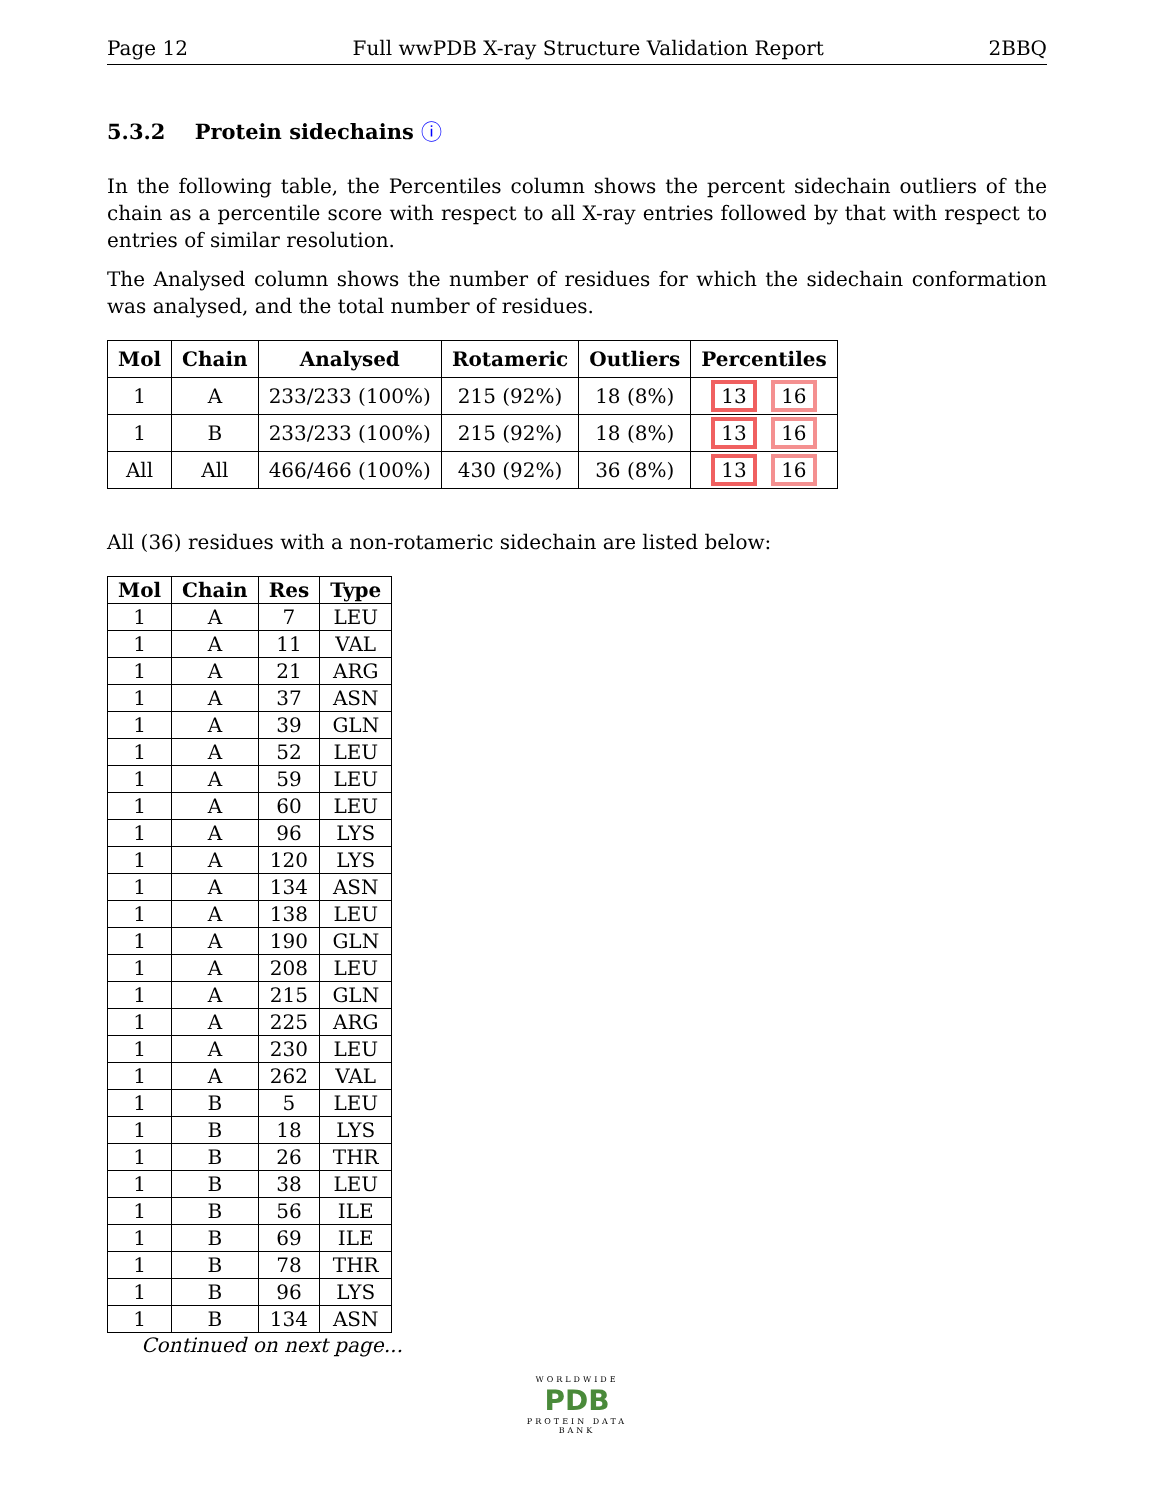Page 12 Full wwPDB X-ray Structure Validation Report 2BBQ
5.3.2 Protein sidechains ⓘ
In the following table, the Percentiles column shows the percent sidechain outliers of the chain as a percentile score with respect to all X-ray entries followed by that with respect to entries of similar resolution.
The Analysed column shows the number of residues for which the sidechain conformation was analysed, and the total number of residues.
| Mol | Chain | Analysed | Rotameric | Outliers | Percentiles |
| --- | --- | --- | --- | --- | --- |
| 1 | A | 233/233 (100%) | 215 (92%) | 18 (8%) | 13 16 |
| 1 | B | 233/233 (100%) | 215 (92%) | 18 (8%) | 13 16 |
| All | All | 466/466 (100%) | 430 (92%) | 36 (8%) | 13 16 |
All (36) residues with a non-rotameric sidechain are listed below:
| Mol | Chain | Res | Type |
| --- | --- | --- | --- |
| 1 | A | 7 | LEU |
| 1 | A | 11 | VAL |
| 1 | A | 21 | ARG |
| 1 | A | 37 | ASN |
| 1 | A | 39 | GLN |
| 1 | A | 52 | LEU |
| 1 | A | 59 | LEU |
| 1 | A | 60 | LEU |
| 1 | A | 96 | LYS |
| 1 | A | 120 | LYS |
| 1 | A | 134 | ASN |
| 1 | A | 138 | LEU |
| 1 | A | 190 | GLN |
| 1 | A | 208 | LEU |
| 1 | A | 215 | GLN |
| 1 | A | 225 | ARG |
| 1 | A | 230 | LEU |
| 1 | A | 262 | VAL |
| 1 | B | 5 | LEU |
| 1 | B | 18 | LYS |
| 1 | B | 26 | THR |
| 1 | B | 38 | LEU |
| 1 | B | 56 | ILE |
| 1 | B | 69 | ILE |
| 1 | B | 78 | THR |
| 1 | B | 96 | LYS |
| 1 | B | 134 | ASN |
Continued on next page...
WORLDWIDE
PDB
PROTEIN DATA BANK